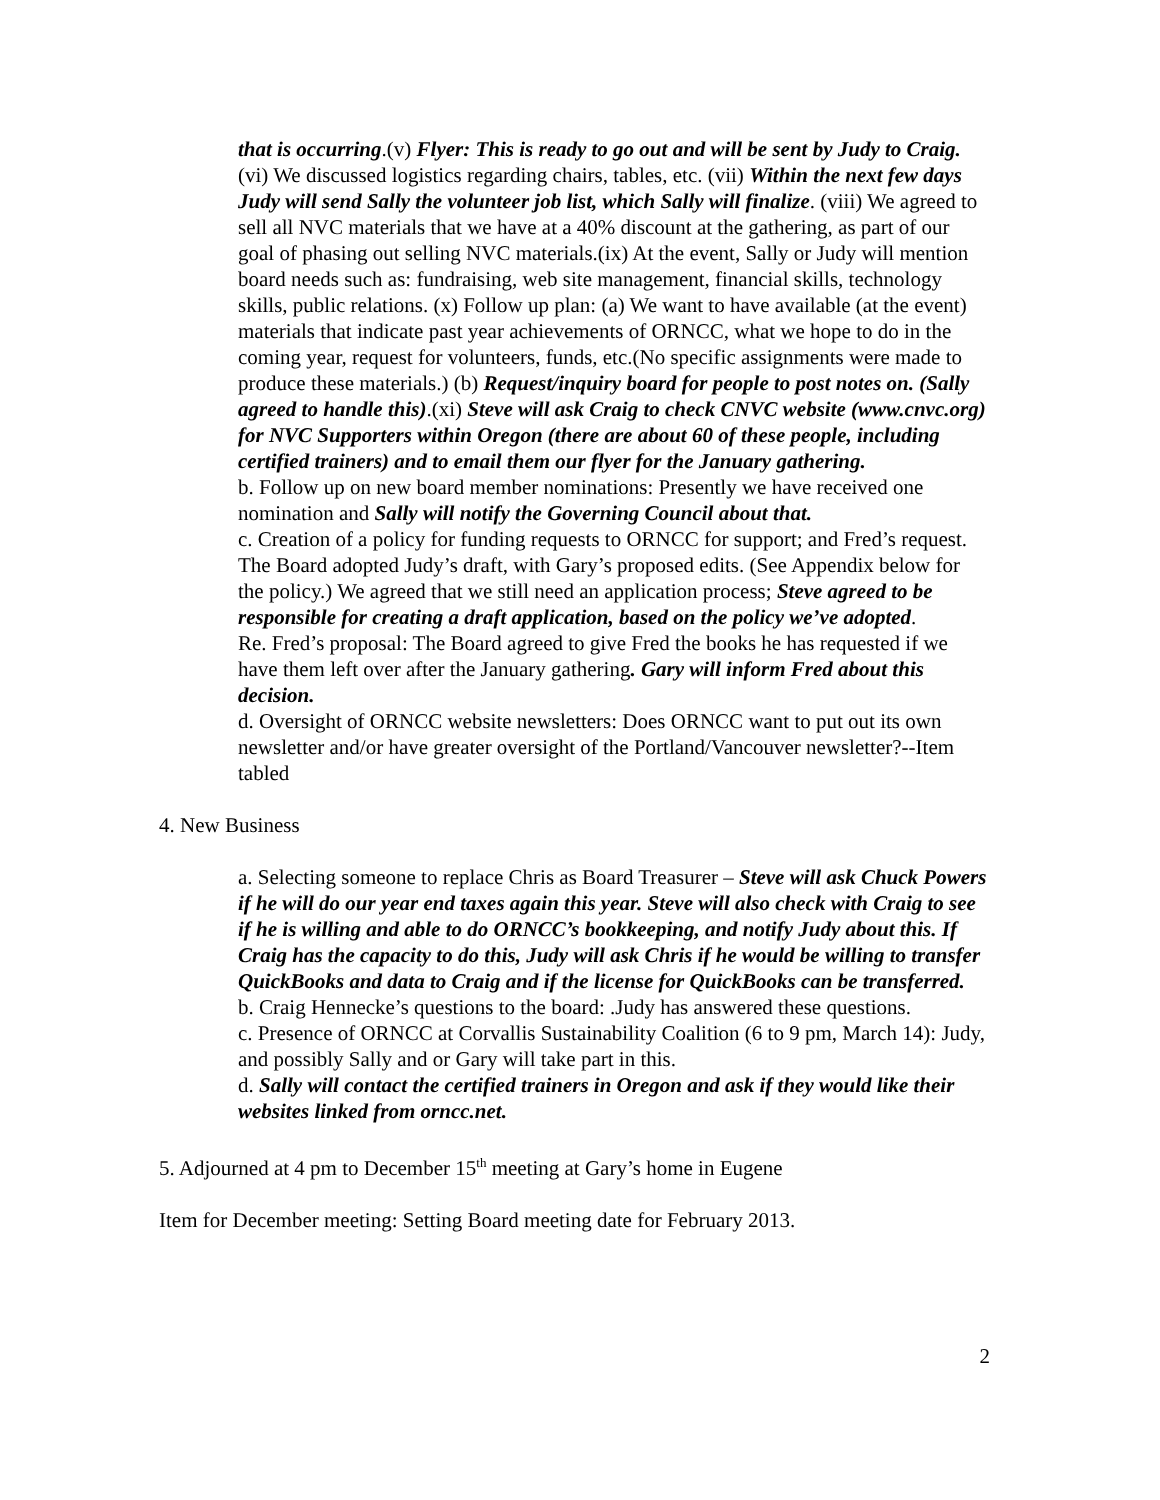that is occurring.(v) Flyer: This is ready to go out and will be sent by Judy to Craig. (vi) We discussed logistics regarding chairs, tables, etc. (vii) Within the next few days Judy will send Sally the volunteer job list, which Sally will finalize. (viii) We agreed to sell all NVC materials that we have at a 40% discount at the gathering, as part of our goal of phasing out selling NVC materials.(ix) At the event, Sally or Judy will mention board needs such as: fundraising, web site management, financial skills, technology skills, public relations. (x) Follow up plan: (a) We want to have available (at the event) materials that indicate past year achievements of ORNCC, what we hope to do in the coming year, request for volunteers, funds, etc.(No specific assignments were made to produce these materials.) (b) Request/inquiry board for people to post notes on. (Sally agreed to handle this).(xi) Steve will ask Craig to check CNVC website (www.cnvc.org) for NVC Supporters within Oregon (there are about 60 of these people, including certified trainers) and to email them our flyer for the January gathering.
b. Follow up on new board member nominations: Presently we have received one nomination and Sally will notify the Governing Council about that.
c. Creation of a policy for funding requests to ORNCC for support; and Fred’s request. The Board adopted Judy’s draft, with Gary’s proposed edits. (See Appendix below for the policy.) We agreed that we still need an application process; Steve agreed to be responsible for creating a draft application, based on the policy we’ve adopted.
Re. Fred’s proposal: The Board agreed to give Fred the books he has requested if we have them left over after the January gathering. Gary will inform Fred about this decision.
d. Oversight of ORNCC website newsletters: Does ORNCC want to put out its own newsletter and/or have greater oversight of the Portland/Vancouver newsletter?--Item tabled
4. New Business
a. Selecting someone to replace Chris as Board Treasurer – Steve will ask Chuck Powers if he will do our year end taxes again this year. Steve will also check with Craig to see if he is willing and able to do ORNCC’s bookkeeping, and notify Judy about this. If Craig has the capacity to do this, Judy will ask Chris if he would be willing to transfer QuickBooks and data to Craig and if the license for QuickBooks can be transferred.
b. Craig Hennecke’s questions to the board: .Judy has answered these questions.
c. Presence of ORNCC at Corvallis Sustainability Coalition (6 to 9 pm, March 14): Judy, and possibly Sally and or Gary will take part in this.
d. Sally will contact the certified trainers in Oregon and ask if they would like their websites linked from orncc.net.
5. Adjourned at 4 pm to December 15<sup>th</sup> meeting at Gary’s home in Eugene
Item for December meeting: Setting Board meeting date for February 2013.
2